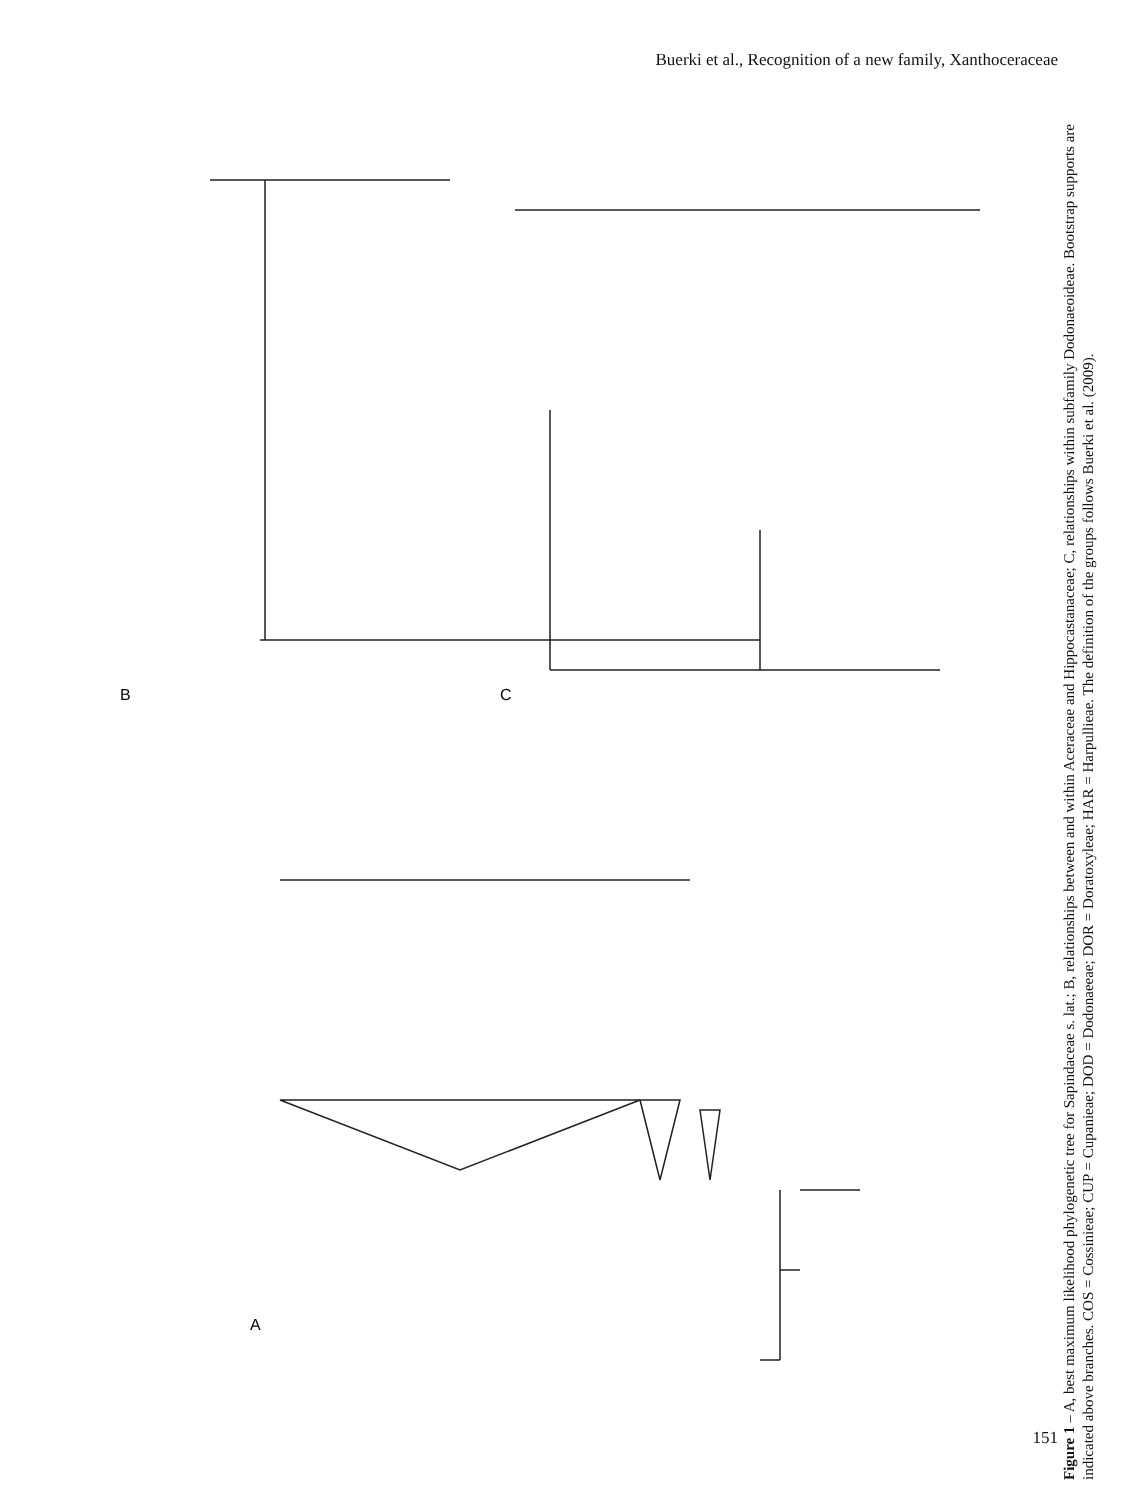Buerki et al., Recognition of a new family, Xanthoceraceae
A
B
C
Sapindaceae Sapindoideae Dodonaeoideae (incl. Diplokeleba CUP) Aceraceae + Hippocastanaceae Xanthoceras sorbifolia Xanthoceraceae Harrisonia abyssinica SIMAROUBACEAE Melicstrum sp. MELIACEAE Sorindeia sp. ANACARDIACEAE Outgroups 0.1 Hippocastanaceae Aceraceae Aesculus indica Aesculus wangii Aesculus pavia Handeliodendron bodinieri Billia sp. Aesculus glabra Aesculus flava Aesculus chinensis Aesculus hippocastanum Acer platanoides Acer campestre Dipteronia sinensis Acer glabrum Acer opalus Acer saccharum Acer eriarthum Acer henryi Acer cissifolium 0.02 Dodonaea group Doratoxylon group Harpullia arborea HAR Harpullia cupanioides HAR Loxodiscus coriaceus DOD Dodonaea viscosa DOD Dodonaea madagascariensis DOD Dodonaea lanceolata DOD Diplopeltis huegelii DOD Cossinia pinnata COS Llagunoa nitida COS Llagunoa mollis COS Euphorianthus longifolius CUP Eurycorymbus cavaleriei HAR Majidea zanguebarica HAR Arfeuillea arborescens HAR Harpullia rhyticarpa HAR Magonia pubescens HAR Diplokeleba floribunda CUP Averrhoidium dalyi DOR Doratoxylon chouxi DOR Hippobromus pauciflorus DOR Filicium decipiens DOR Filicium thouarsianum DOR Filicium longifolium DOR Ganophyllum falcatum DOR Hypelate trifoliata DOR 0.02
Figure 1 – A, best maximum likelihood phylogenetic tree for Sapindaceae s. lat.; B, relationships between and within Aceraceae and Hippocastanaceae; C, relationships within subfamily Dodonaeoideae. Bootstrap supports are indicated above branches. COS = Cossinieae; CUP = Cupanieae; DOD = Dodonaeeae; DOR = Doratoxyleae; HAR = Harpullieae. The definition of the groups follows Buerki et al. (2009).
151